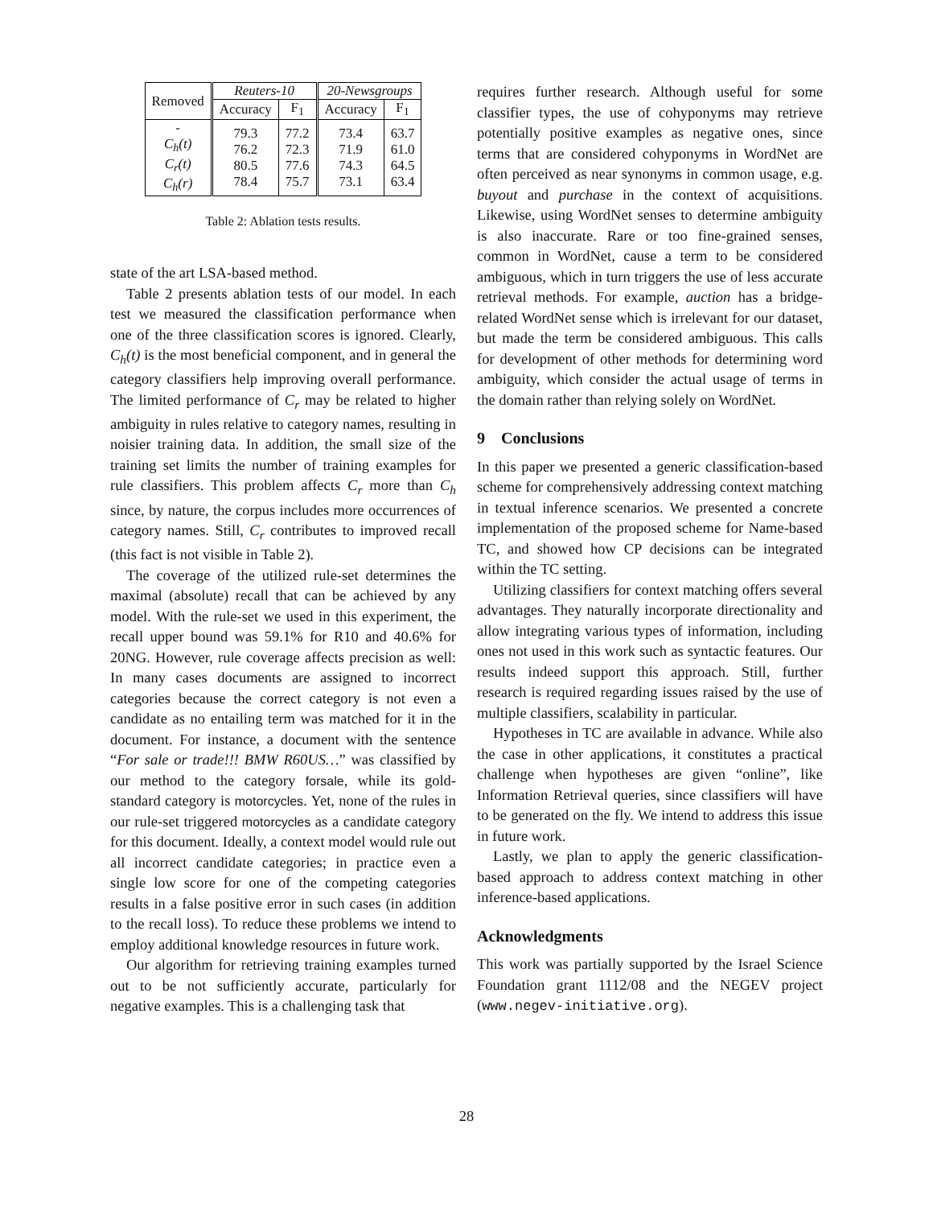| Removed | Reuters-10 | | 20-Newsgroups | |
| --- | --- | --- | --- | --- |
| | Accuracy | F<sub>1</sub> | Accuracy | F<sub>1</sub> |
| - C<sub>h</sub>(t) C<sub>r</sub>(t) C<sub>h</sub>(r) | 79.3 76.2 80.5 78.4 | 77.2 72.3 77.6 75.7 | 73.4 71.9 74.3 73.1 | 63.7 61.0 64.5 63.4 |
Table 2: Ablation tests results.
state of the art LSA-based method.
Table 2 presents ablation tests of our model. In each test we measured the classification performance when one of the three classification scores is ignored. Clearly, C<sub>h</sub>(t) is the most beneficial component, and in general the category classifiers help improving overall performance. The limited performance of C<sub>r</sub> may be related to higher ambiguity in rules relative to category names, resulting in noisier training data. In addition, the small size of the training set limits the number of training examples for rule classifiers. This problem affects C<sub>r</sub> more than C<sub>h</sub> since, by nature, the corpus includes more occurrences of category names. Still, C<sub>r</sub> contributes to improved recall (this fact is not visible in Table 2).
The coverage of the utilized rule-set determines the maximal (absolute) recall that can be achieved by any model. With the rule-set we used in this experiment, the recall upper bound was 59.1% for R10 and 40.6% for 20NG. However, rule coverage affects precision as well: In many cases documents are assigned to incorrect categories because the correct category is not even a candidate as no entailing term was matched for it in the document. For instance, a document with the sentence “For sale or trade!!! BMW R60US…” was classified by our method to the category forsale, while its gold-standard category is motorcycles. Yet, none of the rules in our rule-set triggered motorcycles as a candidate category for this document. Ideally, a context model would rule out all incorrect candidate categories; in practice even a single low score for one of the competing categories results in a false positive error in such cases (in addition to the recall loss). To reduce these problems we intend to employ additional knowledge resources in future work.
Our algorithm for retrieving training examples turned out to be not sufficiently accurate, particularly for negative examples. This is a challenging task that
requires further research. Although useful for some classifier types, the use of cohyponyms may retrieve potentially positive examples as negative ones, since terms that are considered cohyponyms in WordNet are often perceived as near synonyms in common usage, e.g. buyout and purchase in the context of acquisitions. Likewise, using WordNet senses to determine ambiguity is also inaccurate. Rare or too fine-grained senses, common in WordNet, cause a term to be considered ambiguous, which in turn triggers the use of less accurate retrieval methods. For example, auction has a bridge-related WordNet sense which is irrelevant for our dataset, but made the term be considered ambiguous. This calls for development of other methods for determining word ambiguity, which consider the actual usage of terms in the domain rather than relying solely on WordNet.
9 Conclusions
In this paper we presented a generic classification-based scheme for comprehensively addressing context matching in textual inference scenarios. We presented a concrete implementation of the proposed scheme for Name-based TC, and showed how CP decisions can be integrated within the TC setting.
Utilizing classifiers for context matching offers several advantages. They naturally incorporate directionality and allow integrating various types of information, including ones not used in this work such as syntactic features. Our results indeed support this approach. Still, further research is required regarding issues raised by the use of multiple classifiers, scalability in particular.
Hypotheses in TC are available in advance. While also the case in other applications, it constitutes a practical challenge when hypotheses are given “online”, like Information Retrieval queries, since classifiers will have to be generated on the fly. We intend to address this issue in future work.
Lastly, we plan to apply the generic classification-based approach to address context matching in other inference-based applications.
Acknowledgments
This work was partially supported by the Israel Science Foundation grant 1112/08 and the NEGEV project (www.negev-initiative.org).
28